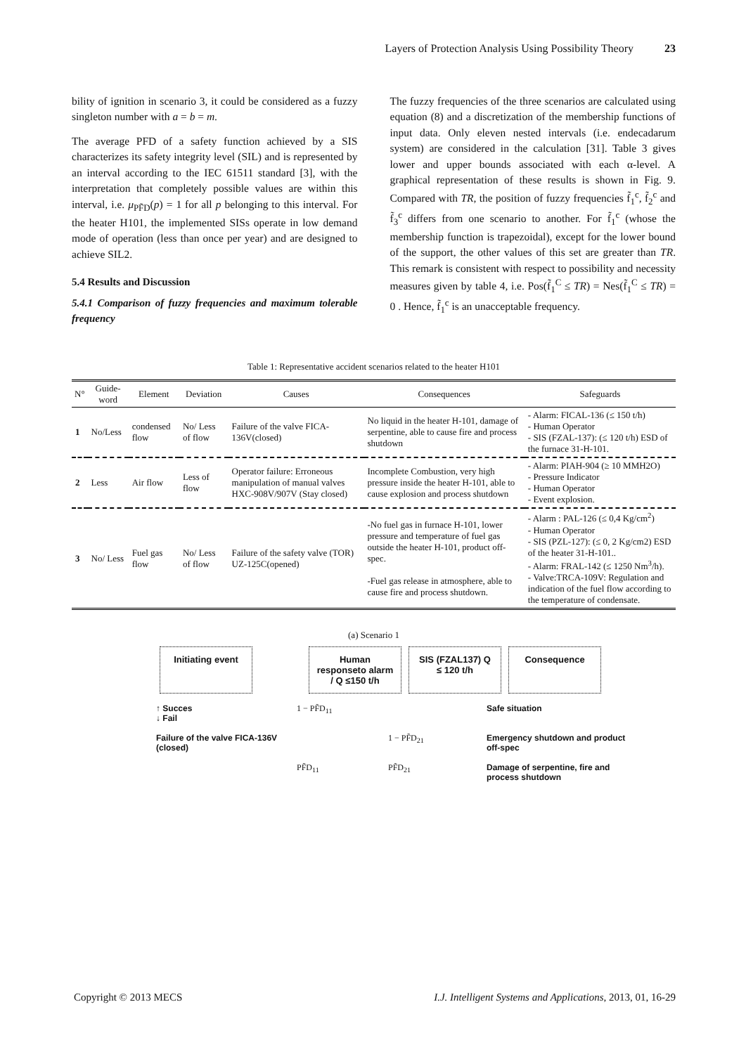Layers of Protection Analysis Using Possibility Theory 23
bility of ignition in scenario 3, it could be considered as a fuzzy singleton number with a = b = m.
The average PFD of a safety function achieved by a SIS characterizes its safety integrity level (SIL) and is represented by an interval according to the IEC 61511 standard [3], with the interpretation that completely possible values are within this interval, i.e. μ<sub>PF̃D</sub>(p) = 1 for all p belonging to this interval. For the heater H101, the implemented SISs operate in low demand mode of operation (less than once per year) and are designed to achieve SIL2.
5.4 Results and Discussion
5.4.1 Comparison of fuzzy frequencies and maximum tolerable frequency
The fuzzy frequencies of the three scenarios are calculated using equation (8) and a discretization of the membership functions of input data. Only eleven nested intervals (i.e. endecadarum system) are considered in the calculation [31]. Table 3 gives lower and upper bounds associated with each α-level. A graphical representation of these results is shown in Fig. 9. Compared with TR, the position of fuzzy frequencies f̃<sub>1</sub><sup>c</sup>, f̃<sub>2</sub><sup>c</sup> and f̃<sub>3</sub><sup>c</sup> differs from one scenario to another. For f̃<sub>1</sub><sup>c</sup> (whose the membership function is trapezoidal), except for the lower bound of the support, the other values of this set are greater than TR. This remark is consistent with respect to possibility and necessity measures given by table 4, i.e. Pos(f̃<sub>1</sub><sup>C</sup> ≤ TR) = Nes(f̃<sub>1</sub><sup>C</sup> ≤ TR) = 0 . Hence, f̃<sub>1</sub><sup>c</sup> is an unacceptable frequency.
Table 1: Representative accident scenarios related to the heater H101
| N° | Guide-word | Element | Deviation | Causes | Consequences | Safeguards |
| --- | --- | --- | --- | --- | --- | --- |
| 1 | No/Less | condensed flow | No/ Less of flow | Failure of the valve FICA-136V(closed) | No liquid in the heater H-101, damage of serpentine, able to cause fire and process shutdown | - Alarm: FICAL-136 (≤ 150 t/h) - Human Operator - SIS (FZAL-137): (≤ 120 t/h) ESD of the furnace 31-H-101. |
| 2 | Less | Air flow | Less of flow | Operator failure: Erroneous manipulation of manual valves HXC-908V/907V (Stay closed) | Incomplete Combustion, very high pressure inside the heater H-101, able to cause explosion and process shutdown | - Alarm: PIAH-904 (≥ 10 MMH2O) - Pressure Indicator - Human Operator - Event explosion. |
| 3 | No/ Less | Fuel gas flow | No/ Less of flow | Failure of the safety valve (TOR) UZ-125C(opened) | -No fuel gas in furnace H-101, lower pressure and temperature of fuel gas outside the heater H-101, product off-spec. -Fuel gas release in atmosphere, able to cause fire and process shutdown. | - Alarm : PAL-126 (≤ 0,4 Kg/cm<sup>2</sup>) - Human Operator - SIS (PZL-127): (≤ 0, 2 Kg/cm2) ESD of the heater 31-H-101.. - Alarm: FRAL-142 (≤ 1250 Nm<sup>3</sup>/h). - Valve:TRCA-109V: Regulation and indication of the fuel flow according to the temperature of condensate. |
(a) Scenario 1
Initiating event
Human responseto alarm / Q ≤150 t/h
SIS (FZAL137) Q ≤ 120 t/h
Consequence
↑ Succes
↓ Fail
1 − PF̃D<sub>11</sub>
Safe situation
Failure of the valve FICA-136V (closed)
1 − PF̃D<sub>21</sub>
Emergency shutdown and product off-spec
PF̃D<sub>11</sub>
PF̃D<sub>21</sub>
Damage of serpentine, fire and process shutdown
Copyright © 2013 MECS I.J. Intelligent Systems and Applications, 2013, 01, 16-29